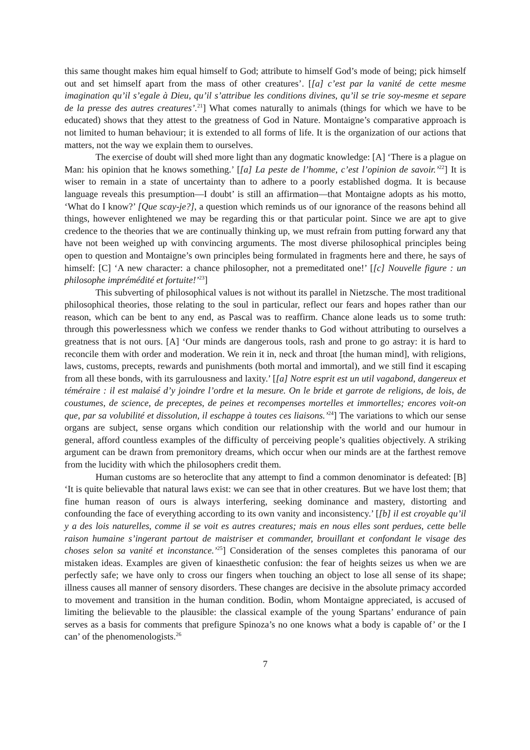this same thought makes him equal himself to God; attribute to himself God’s mode of being; pick himself out and set himself apart from the mass of other creatures’. [[a] c’est par la vanité de cette mesme imagination qu’il s’egale à Dieu, qu’il s’attribue les conditions divines, qu’il se trie soy-mesme et separe de la presse des autres creatures’.<sup>21</sup>] What comes naturally to animals (things for which we have to be educated) shows that they attest to the greatness of God in Nature. Montaigne’s comparative approach is not limited to human behaviour; it is extended to all forms of life. It is the organization of our actions that matters, not the way we explain them to ourselves.
The exercise of doubt will shed more light than any dogmatic knowledge: [A] ‘There is a plague on Man: his opinion that he knows something.’ [[a] La peste de l’homme, c’est l’opinion de savoir.’<sup>22</sup>] It is wiser to remain in a state of uncertainty than to adhere to a poorly established dogma. It is because language reveals this presumption—I doubt’ is still an affirmation—that Montaigne adopts as his motto, ‘What do I know?’ [Que scay-je?], a question which reminds us of our ignorance of the reasons behind all things, however enlightened we may be regarding this or that particular point. Since we are apt to give credence to the theories that we are continually thinking up, we must refrain from putting forward any that have not been weighed up with convincing arguments. The most diverse philosophical principles being open to question and Montaigne’s own principles being formulated in fragments here and there, he says of himself: [C] ‘A new character: a chance philosopher, not a premeditated one!’ [[c] Nouvelle figure : un philosophe imprémédité et fortuite!’<sup>23</sup>]
This subverting of philosophical values is not without its parallel in Nietzsche. The most traditional philosophical theories, those relating to the soul in particular, reflect our fears and hopes rather than our reason, which can be bent to any end, as Pascal was to reaffirm. Chance alone leads us to some truth: through this powerlessness which we confess we render thanks to God without attributing to ourselves a greatness that is not ours. [A] ‘Our minds are dangerous tools, rash and prone to go astray: it is hard to reconcile them with order and moderation. We rein it in, neck and throat [the human mind], with religions, laws, customs, precepts, rewards and punishments (both mortal and immortal), and we still find it escaping from all these bonds, with its garrulousness and laxity.’ [[a] Notre esprit est un util vagabond, dangereux et téméraire : il est malaisé d’y joindre l’ordre et la mesure. On le bride et garrote de religions, de lois, de coustumes, de science, de preceptes, de peines et recompenses mortelles et immortelles; encores voit-on que, par sa volubilité et dissolution, il eschappe à toutes ces liaisons.’<sup>24</sup>] The variations to which our sense organs are subject, sense organs which condition our relationship with the world and our humour in general, afford countless examples of the difficulty of perceiving people’s qualities objectively. A striking argument can be drawn from premonitory dreams, which occur when our minds are at the farthest remove from the lucidity with which the philosophers credit them.
Human customs are so heteroclite that any attempt to find a common denominator is defeated: [B] ‘It is quite believable that natural laws exist: we can see that in other creatures. But we have lost them; that fine human reason of ours is always interfering, seeking dominance and mastery, distorting and confounding the face of everything according to its own vanity and inconsistency.’ [[b] il est croyable qu’il y a des lois naturelles, comme il se voit es autres creatures; mais en nous elles sont perdues, cette belle raison humaine s’ingerant partout de maistriser et commander, brouillant et confondant le visage des choses selon sa vanité et inconstance.’<sup>25</sup>] Consideration of the senses completes this panorama of our mistaken ideas. Examples are given of kinaesthetic confusion: the fear of heights seizes us when we are perfectly safe; we have only to cross our fingers when touching an object to lose all sense of its shape; illness causes all manner of sensory disorders. These changes are decisive in the absolute primacy accorded to movement and transition in the human condition. Bodin, whom Montaigne appreciated, is accused of limiting the believable to the plausible: the classical example of the young Spartans’ endurance of pain serves as a basis for comments that prefigure Spinoza’s no one knows what a body is capable of’ or the I can’ of the phenomenologists.<sup>26</sup>
7